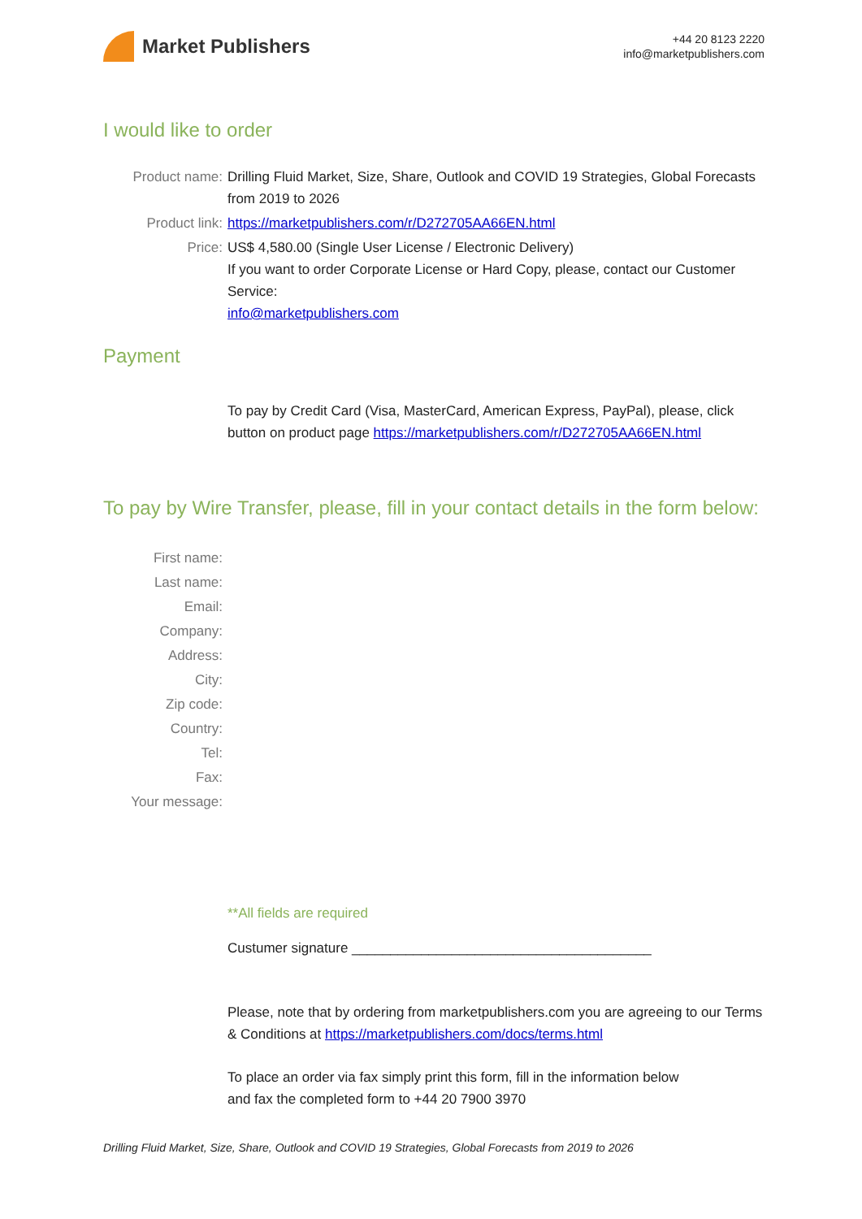Market Publishers
+44 20 8123 2220
info@marketpublishers.com
I would like to order
Product name: Drilling Fluid Market, Size, Share, Outlook and COVID 19 Strategies, Global Forecasts from 2019 to 2026
Product link: https://marketpublishers.com/r/D272705AA66EN.html
Price: US$ 4,580.00 (Single User License / Electronic Delivery)
If you want to order Corporate License or Hard Copy, please, contact our Customer Service:
info@marketpublishers.com
Payment
To pay by Credit Card (Visa, MasterCard, American Express, PayPal), please, click button on product page https://marketpublishers.com/r/D272705AA66EN.html
To pay by Wire Transfer, please, fill in your contact details in the form below:
First name:
Last name:
Email:
Company:
Address:
City:
Zip code:
Country:
Tel:
Fax:
Your message:
**All fields are required
Custumer signature _______________________________________
Please, note that by ordering from marketpublishers.com you are agreeing to our Terms & Conditions at https://marketpublishers.com/docs/terms.html
To place an order via fax simply print this form, fill in the information below
and fax the completed form to +44 20 7900 3970
Drilling Fluid Market, Size, Share, Outlook and COVID 19 Strategies, Global Forecasts from 2019 to 2026